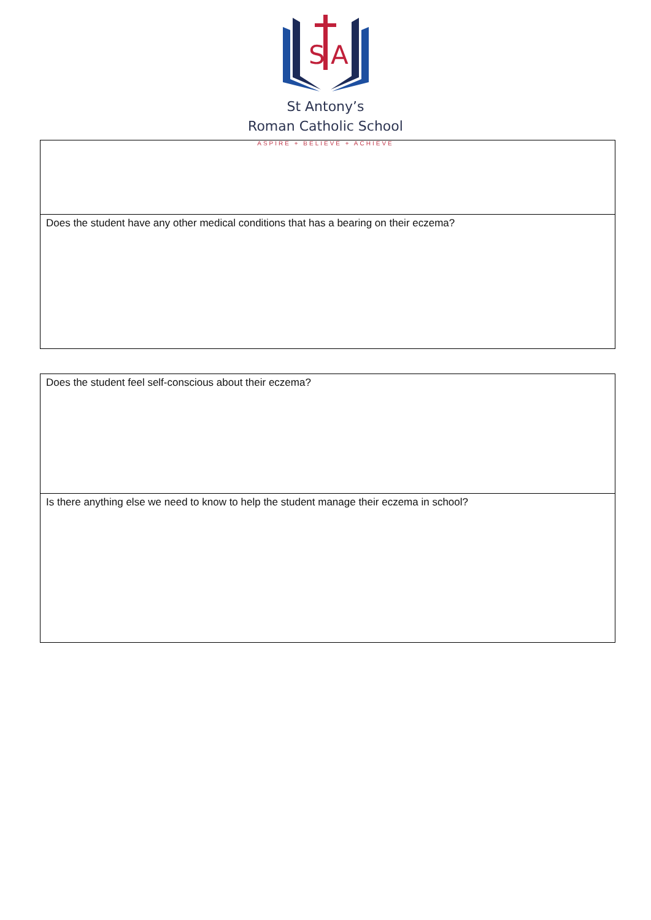S
A
St Antony’s
Roman Catholic School
ASPIRE + BELIEVE + ACHIEVE
| Does the student have any other medical conditions that has a bearing on their eczema? |
| Does the student feel self-conscious about their eczema? |
| Is there anything else we need to know to help the student manage their eczema in school? |